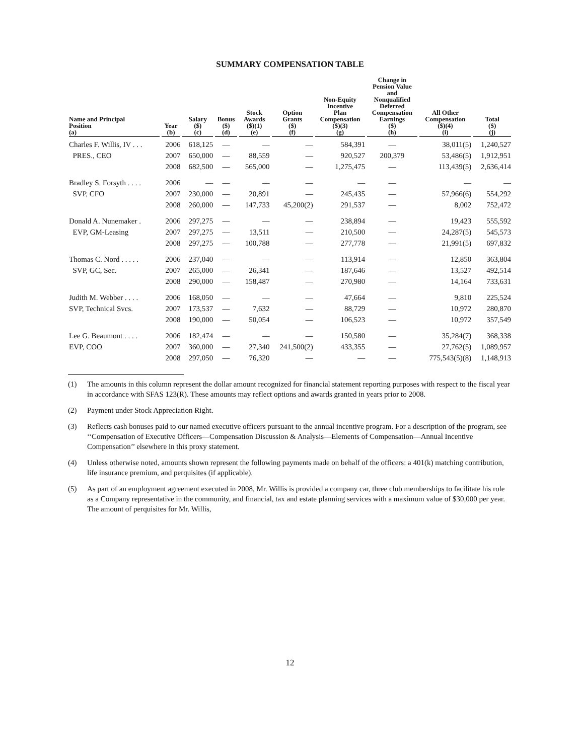SUMMARY COMPENSATION TABLE
| Name and Principal Position (a) | Year (b) | Salary ($) (c) | Bonus ($) (d) | Stock Awards ($)(1) (e) | Option Grants ($) (f) | Non-Equity Incentive Plan Compensation ($)(3) (g) | Change in Pension Value and Nonqualified Deferred Compensation Earnings ($) (h) | All Other Compensation ($)(4) (i) | Total ($) (j) |
| --- | --- | --- | --- | --- | --- | --- | --- | --- | --- |
| Charles F. Willis, IV . . . | 2006 | 618,125 | — | — | — | 584,391 | — | 38,011(5) | 1,240,527 |
| PRES., CEO | 2007 | 650,000 | — | 88,559 | — | 920,527 | 200,379 | 53,486(5) | 1,912,951 |
| | 2008 | 682,500 | — | 565,000 | — | 1,275,475 | — | 113,439(5) | 2,636,414 |
| Bradley S. Forsyth . . . . | 2006 | — | — | — | — | — | — | — | — |
| SVP, CFO | 2007 | 230,000 | — | 20,891 | — | 245,435 | — | 57,966(6) | 554,292 |
| | 2008 | 260,000 | — | 147,733 | 45,200(2) | 291,537 | — | 8,002 | 752,472 |
| Donald A. Nunemaker . | 2006 | 297,275 | — | — | — | 238,894 | — | 19,423 | 555,592 |
| EVP, GM-Leasing | 2007 | 297,275 | — | 13,511 | — | 210,500 | — | 24,287(5) | 545,573 |
| | 2008 | 297,275 | — | 100,788 | — | 277,778 | — | 21,991(5) | 697,832 |
| Thomas C. Nord . . . . . | 2006 | 237,040 | — | — | — | 113,914 | — | 12,850 | 363,804 |
| SVP, GC, Sec. | 2007 | 265,000 | — | 26,341 | — | 187,646 | — | 13,527 | 492,514 |
| | 2008 | 290,000 | — | 158,487 | — | 270,980 | — | 14,164 | 733,631 |
| Judith M. Webber . . . . | 2006 | 168,050 | — | — | — | 47,664 | — | 9,810 | 225,524 |
| SVP, Technical Svcs. | 2007 | 173,537 | — | 7,632 | — | 88,729 | — | 10,972 | 280,870 |
| | 2008 | 190,000 | — | 50,054 | — | 106,523 | — | 10,972 | 357,549 |
| Lee G. Beaumont . . . . | 2006 | 182,474 | — | — | — | 150,580 | — | 35,284(7) | 368,338 |
| EVP, COO | 2007 | 360,000 | — | 27,340 | 241,500(2) | 433,355 | — | 27,762(5) | 1,089,957 |
| | 2008 | 297,050 | — | 76,320 | — | — | — | 775,543(5)(8) | 1,148,913 |
(1) The amounts in this column represent the dollar amount recognized for financial statement reporting purposes with respect to the fiscal year in accordance with SFAS 123(R). These amounts may reflect options and awards granted in years prior to 2008.
(2) Payment under Stock Appreciation Right.
(3) Reflects cash bonuses paid to our named executive officers pursuant to the annual incentive program. For a description of the program, see ‘‘Compensation of Executive Officers—Compensation Discussion & Analysis—Elements of Compensation—Annual Incentive Compensation’’ elsewhere in this proxy statement.
(4) Unless otherwise noted, amounts shown represent the following payments made on behalf of the officers: a 401(k) matching contribution, life insurance premium, and perquisites (if applicable).
(5) As part of an employment agreement executed in 2008, Mr. Willis is provided a company car, three club memberships to facilitate his role as a Company representative in the community, and financial, tax and estate planning services with a maximum value of $30,000 per year. The amount of perquisites for Mr. Willis,
12